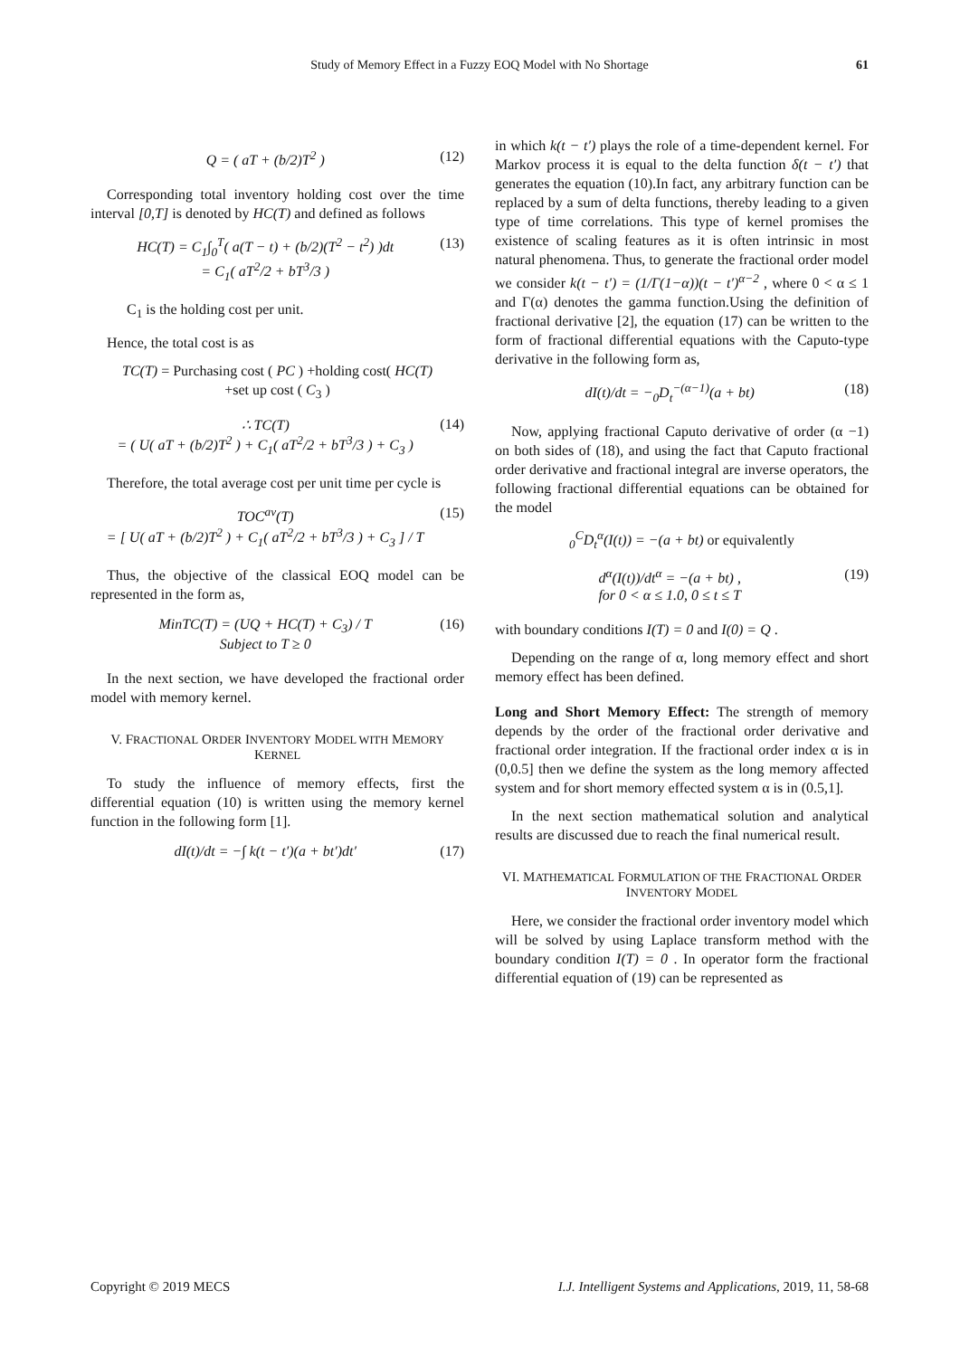Study of Memory Effect in a Fuzzy EOQ Model with No Shortage 61
Q = ( aT + (b/2)T<sup>2</sup> ) (12)
Corresponding total inventory holding cost over the time interval [0,T] is denoted by HC(T) and defined as follows
HC(T) = C<sub>1</sub>∫<sub>0</sub><sup>T</sup>( a(T − t) + (b/2)(T<sup>2</sup> − t<sup>2</sup>) )dt
= C<sub>1</sub>( aT<sup>2</sup>/2 + bT<sup>3</sup>/3 ) (13)
C<sub>1</sub> is the holding cost per unit.
Hence, the total cost is as
TC(T) = Purchasing cost ( PC ) +holding cost( HC(T)
+set up cost ( C<sub>3</sub> )
∴ TC(T)
= ( U( aT + (b/2)T<sup>2</sup> ) + C<sub>1</sub>( aT<sup>2</sup>/2 + bT<sup>3</sup>/3 ) + C<sub>3</sub> ) (14)
Therefore, the total average cost per unit time per cycle is
TOC<sup>av</sup>(T)
= [ U( aT + (b/2)T<sup>2</sup> ) + C<sub>1</sub>( aT<sup>2</sup>/2 + bT<sup>3</sup>/3 ) + C<sub>3</sub> ] / T (15)
Thus, the objective of the classical EOQ model can be represented in the form as,
MinTC(T) = (UQ + HC(T) + C<sub>3</sub>) / T
Subject to T ≥ 0 (16)
In the next section, we have developed the fractional order model with memory kernel.
V. FRACTIONAL ORDER INVENTORY MODEL WITH MEMORY KERNEL
To study the influence of memory effects, first the differential equation (10) is written using the memory kernel function in the following form [1].
dI(t)/dt = −∫ k(t − t′)(a + bt′)dt′ (17)
in which k(t − t′) plays the role of a time-dependent kernel. For Markov process it is equal to the delta function δ(t − t′) that generates the equation (10).In fact, any arbitrary function can be replaced by a sum of delta functions, thereby leading to a given type of time correlations. This type of kernel promises the existence of scaling features as it is often intrinsic in most natural phenomena. Thus, to generate the fractional order model we consider k(t − t′) = (1/Γ(1−α))(t − t′)<sup>α−2</sup> , where 0 < α ≤ 1 and Γ(α) denotes the gamma function.Using the definition of fractional derivative [2], the equation (17) can be written to the form of fractional differential equations with the Caputo-type derivative in the following form as,
dI(t)/dt = −<sub>0</sub>D<sub>t</sub><sup>−(α−1)</sup>(a + bt) (18)
Now, applying fractional Caputo derivative of order (α −1) on both sides of (18), and using the fact that Caputo fractional order derivative and fractional integral are inverse operators, the following fractional differential equations can be obtained for the model
<sub>0</sub><sup>C</sup>D<sub>t</sub><sup>α</sup>(I(t)) = −(a + bt) or equivalently
d<sup>α</sup>(I(t))/dt<sup>α</sup> = −(a + bt) ,
for 0 < α ≤ 1.0, 0 ≤ t ≤ T (19)
with boundary conditions I(T) = 0 and I(0) = Q .
Depending on the range of α, long memory effect and short memory effect has been defined.
Long and Short Memory Effect: The strength of memory depends by the order of the fractional order derivative and fractional order integration. If the fractional order index α is in (0,0.5] then we define the system as the long memory affected system and for short memory effected system α is in (0.5,1].
In the next section mathematical solution and analytical results are discussed due to reach the final numerical result.
VI. MATHEMATICAL FORMULATION OF THE FRACTIONAL ORDER INVENTORY MODEL
Here, we consider the fractional order inventory model which will be solved by using Laplace transform method with the boundary condition I(T) = 0 . In operator form the fractional differential equation of (19) can be represented as
Copyright © 2019 MECS I.J. Intelligent Systems and Applications, 2019, 11, 58-68